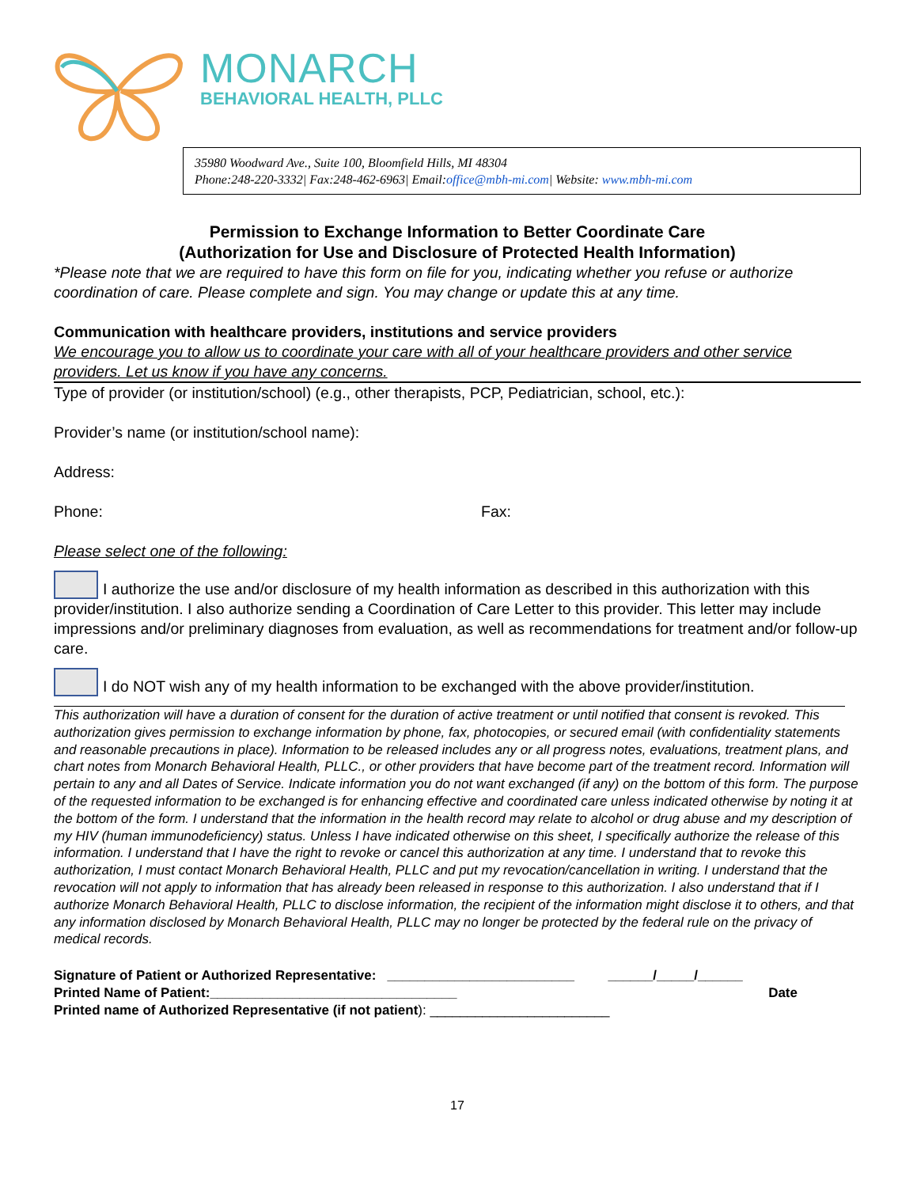MONARCH
BEHAVIORAL HEALTH, PLLC
35980 Woodward Ave., Suite 100, Bloomfield Hills, MI 48304
Phone:248-220-3332| Fax:248-462-6963| Email:office@mbh-mi.com| Website: www.mbh-mi.com
Permission to Exchange Information to Better Coordinate Care
(Authorization for Use and Disclosure of Protected Health Information)
*Please note that we are required to have this form on file for you, indicating whether you refuse or authorize coordination of care. Please complete and sign. You may change or update this at any time.
Communication with healthcare providers, institutions and service providers
We encourage you to allow us to coordinate your care with all of your healthcare providers and other service providers. Let us know if you have any concerns.
Type of provider (or institution/school) (e.g., other therapists, PCP, Pediatrician, school, etc.):
Provider’s name (or institution/school name):
Address:
Phone: Fax:
Please select one of the following:
I authorize the use and/or disclosure of my health information as described in this authorization with this provider/institution. I also authorize sending a Coordination of Care Letter to this provider. This letter may include impressions and/or preliminary diagnoses from evaluation, as well as recommendations for treatment and/or follow-up care.
I do NOT wish any of my health information to be exchanged with the above provider/institution.
This authorization will have a duration of consent for the duration of active treatment or until notified that consent is revoked. This authorization gives permission to exchange information by phone, fax, photocopies, or secured email (with confidentiality statements and reasonable precautions in place). Information to be released includes any or all progress notes, evaluations, treatment plans, and chart notes from Monarch Behavioral Health, PLLC., or other providers that have become part of the treatment record. Information will pertain to any and all Dates of Service. Indicate information you do not want exchanged (if any) on the bottom of this form. The purpose of the requested information to be exchanged is for enhancing effective and coordinated care unless indicated otherwise by noting it at the bottom of the form. I understand that the information in the health record may relate to alcohol or drug abuse and my description of my HIV (human immunodeficiency) status. Unless I have indicated otherwise on this sheet, I specifically authorize the release of this information. I understand that I have the right to revoke or cancel this authorization at any time. I understand that to revoke this authorization, I must contact Monarch Behavioral Health, PLLC and put my revocation/cancellation in writing. I understand that the revocation will not apply to information that has already been released in response to this authorization. I also understand that if I authorize Monarch Behavioral Health, PLLC to disclose information, the recipient of the information might disclose it to others, and that any information disclosed by Monarch Behavioral Health, PLLC may no longer be protected by the federal rule on the privacy of medical records.
Signature of Patient or Authorized Representative: _________________________ ______/_____/______
Printed Name of Patient:_________________________________ Date
Printed name of Authorized Representative (if not patient): ________________________
17